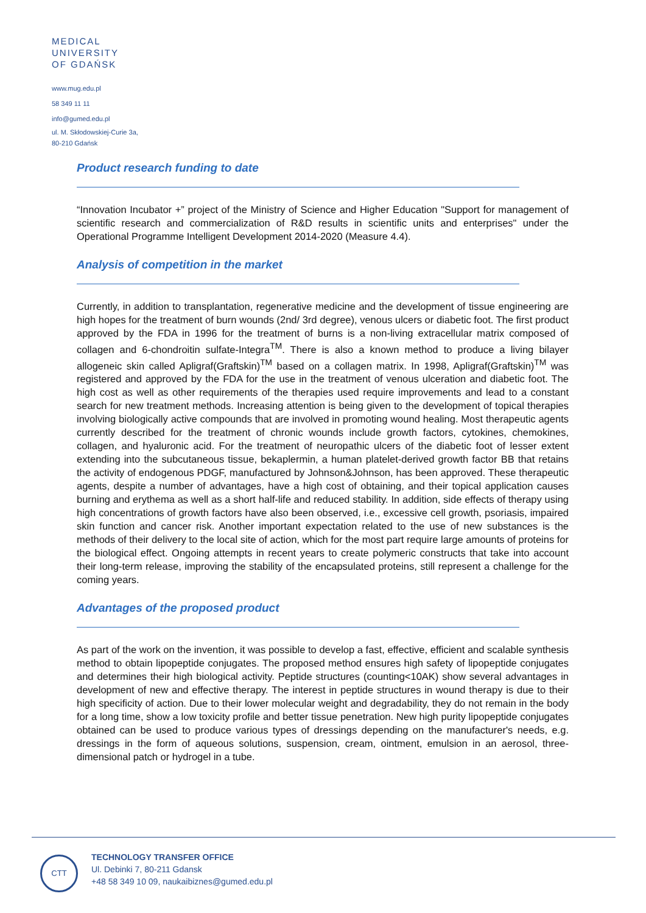MEDICAL
UNIVERSITY
OF GDAŃSK
www.mug.edu.pl
58 349 11 11
info@gumed.edu.pl
ul. M. Skłodowskiej-Curie 3a,
80-210 Gdańsk
Product research funding to date
“Innovation Incubator +” project of the Ministry of Science and Higher Education "Support for management of scientific research and commercialization of R&D results in scientific units and enterprises" under the Operational Programme Intelligent Development 2014-2020 (Measure 4.4).
Analysis of competition in the market
Currently, in addition to transplantation, regenerative medicine and the development of tissue engineering are high hopes for the treatment of burn wounds (2nd/ 3rd degree), venous ulcers or diabetic foot. The first product approved by the FDA in 1996 for the treatment of burns is a non-living extracellular matrix composed of collagen and 6-chondroitin sulfate-Integra<sup>TM</sup>. There is also a known method to produce a living bilayer allogeneic skin called Apligraf(Graftskin)<sup>TM</sup> based on a collagen matrix. In 1998, Apligraf(Graftskin)<sup>TM</sup> was registered and approved by the FDA for the use in the treatment of venous ulceration and diabetic foot. The high cost as well as other requirements of the therapies used require improvements and lead to a constant search for new treatment methods. Increasing attention is being given to the development of topical therapies involving biologically active compounds that are involved in promoting wound healing. Most therapeutic agents currently described for the treatment of chronic wounds include growth factors, cytokines, chemokines, collagen, and hyaluronic acid. For the treatment of neuropathic ulcers of the diabetic foot of lesser extent extending into the subcutaneous tissue, bekaplermin, a human platelet-derived growth factor BB that retains the activity of endogenous PDGF, manufactured by Johnson&Johnson, has been approved. These therapeutic agents, despite a number of advantages, have a high cost of obtaining, and their topical application causes burning and erythema as well as a short half-life and reduced stability. In addition, side effects of therapy using high concentrations of growth factors have also been observed, i.e., excessive cell growth, psoriasis, impaired skin function and cancer risk. Another important expectation related to the use of new substances is the methods of their delivery to the local site of action, which for the most part require large amounts of proteins for the biological effect. Ongoing attempts in recent years to create polymeric constructs that take into account their long-term release, improving the stability of the encapsulated proteins, still represent a challenge for the coming years.
Advantages of the proposed product
As part of the work on the invention, it was possible to develop a fast, effective, efficient and scalable synthesis method to obtain lipopeptide conjugates. The proposed method ensures high safety of lipopeptide conjugates and determines their high biological activity. Peptide structures (counting<10AK) show several advantages in development of new and effective therapy. The interest in peptide structures in wound therapy is due to their high specificity of action. Due to their lower molecular weight and degradability, they do not remain in the body for a long time, show a low toxicity profile and better tissue penetration. New high purity lipopeptide conjugates obtained can be used to produce various types of dressings depending on the manufacturer's needs, e.g. dressings in the form of aqueous solutions, suspension, cream, ointment, emulsion in an aerosol, three-dimensional patch or hydrogel in a tube.
CTT
TECHNOLOGY TRANSFER OFFICE
Ul. Debinki 7, 80-211 Gdansk
+48 58 349 10 09, naukaibiznes@gumed.edu.pl